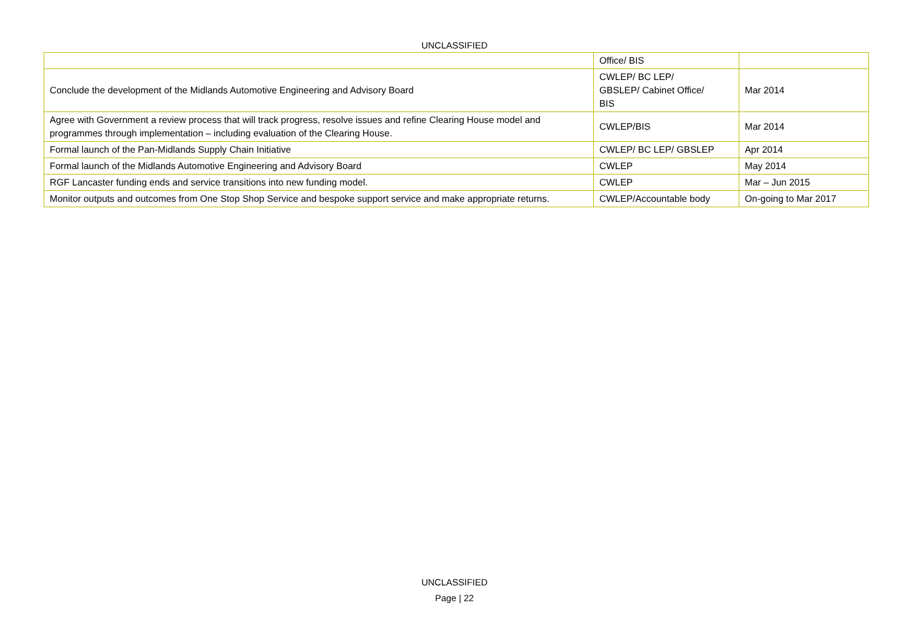UNCLASSIFIED
| | Office/ BIS | |
| Conclude the development of the Midlands Automotive Engineering and Advisory Board | CWLEP/ BC LEP/ GBSLEP/ Cabinet Office/ BIS | Mar 2014 |
| Agree with Government a review process that will track progress, resolve issues and refine Clearing House model and programmes through implementation – including evaluation of the Clearing House. | CWLEP/BIS | Mar 2014 |
| Formal launch of the Pan-Midlands Supply Chain Initiative | CWLEP/ BC LEP/ GBSLEP | Apr 2014 |
| Formal launch of the Midlands Automotive Engineering and Advisory Board | CWLEP | May 2014 |
| RGF Lancaster funding ends and service transitions into new funding model. | CWLEP | Mar – Jun 2015 |
| Monitor outputs and outcomes from One Stop Shop Service and bespoke support service and make appropriate returns. | CWLEP/Accountable body | On-going to Mar 2017 |
UNCLASSIFIED
Page | 22